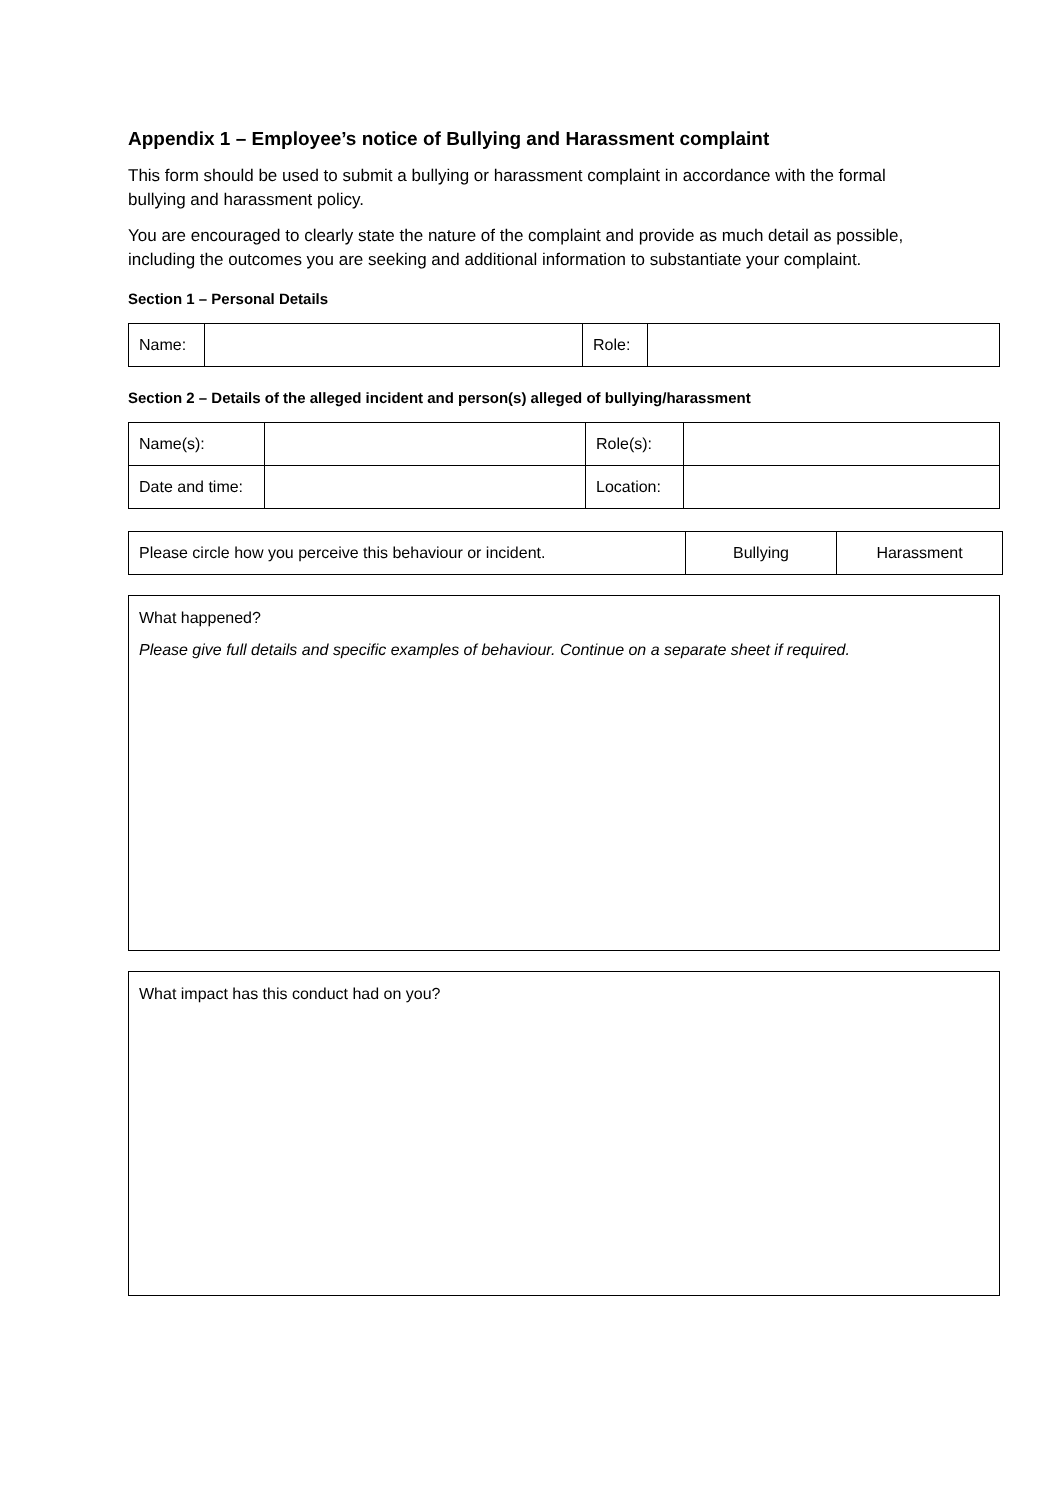Appendix 1 – Employee’s notice of Bullying and Harassment complaint
This form should be used to submit a bullying or harassment complaint in accordance with the formal bullying and harassment policy.
You are encouraged to clearly state the nature of the complaint and provide as much detail as possible, including the outcomes you are seeking and additional information to substantiate your complaint.
Section 1 – Personal Details
| Name: | | Role: | |
Section 2 – Details of the alleged incident and person(s) alleged of bullying/harassment
| Name(s): | | Role(s): | |
| Date and time: | | Location: | |
| Please circle how you perceive this behaviour or incident. | Bullying | Harassment |
What happened?
Please give full details and specific examples of behaviour. Continue on a separate sheet if required.
What impact has this conduct had on you?